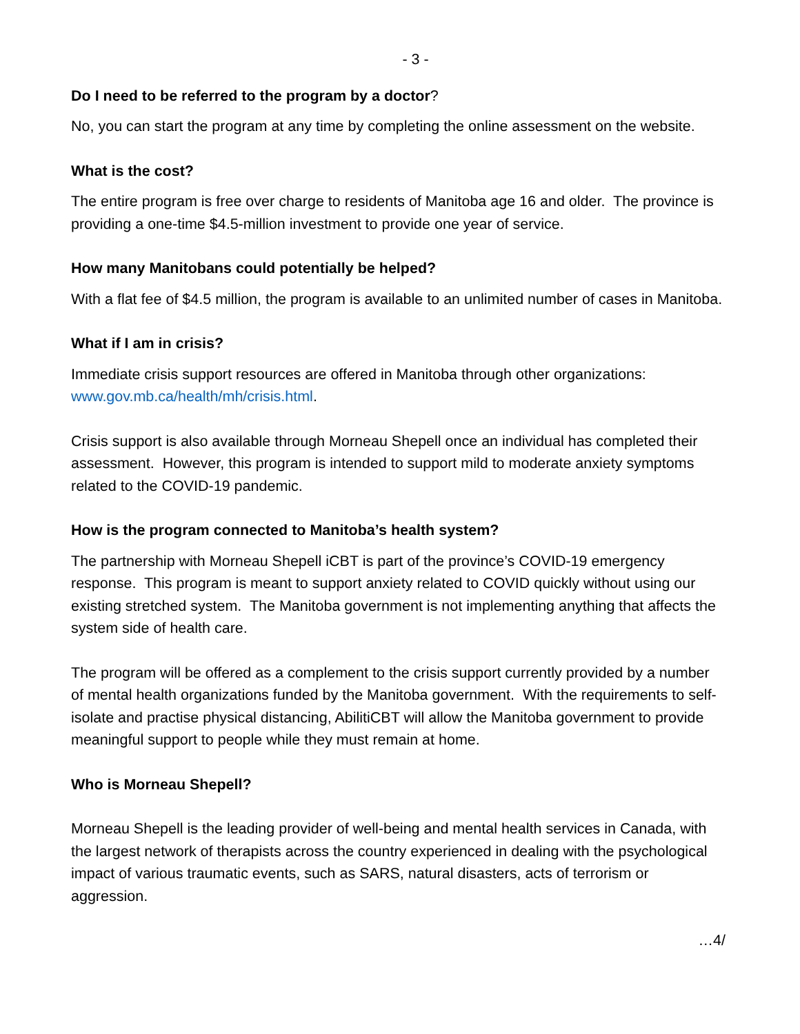- 3 -
Do I need to be referred to the program by a doctor?
No, you can start the program at any time by completing the online assessment on the website.
What is the cost?
The entire program is free over charge to residents of Manitoba age 16 and older. The province is providing a one-time $4.5-million investment to provide one year of service.
How many Manitobans could potentially be helped?
With a flat fee of $4.5 million, the program is available to an unlimited number of cases in Manitoba.
What if I am in crisis?
Immediate crisis support resources are offered in Manitoba through other organizations: www.gov.mb.ca/health/mh/crisis.html.
Crisis support is also available through Morneau Shepell once an individual has completed their assessment. However, this program is intended to support mild to moderate anxiety symptoms related to the COVID-19 pandemic.
How is the program connected to Manitoba’s health system?
The partnership with Morneau Shepell iCBT is part of the province’s COVID-19 emergency response. This program is meant to support anxiety related to COVID quickly without using our existing stretched system. The Manitoba government is not implementing anything that affects the system side of health care.
The program will be offered as a complement to the crisis support currently provided by a number of mental health organizations funded by the Manitoba government. With the requirements to self-isolate and practise physical distancing, AbilitiCBT will allow the Manitoba government to provide meaningful support to people while they must remain at home.
Who is Morneau Shepell?
Morneau Shepell is the leading provider of well-being and mental health services in Canada, with the largest network of therapists across the country experienced in dealing with the psychological impact of various traumatic events, such as SARS, natural disasters, acts of terrorism or aggression.
…4/